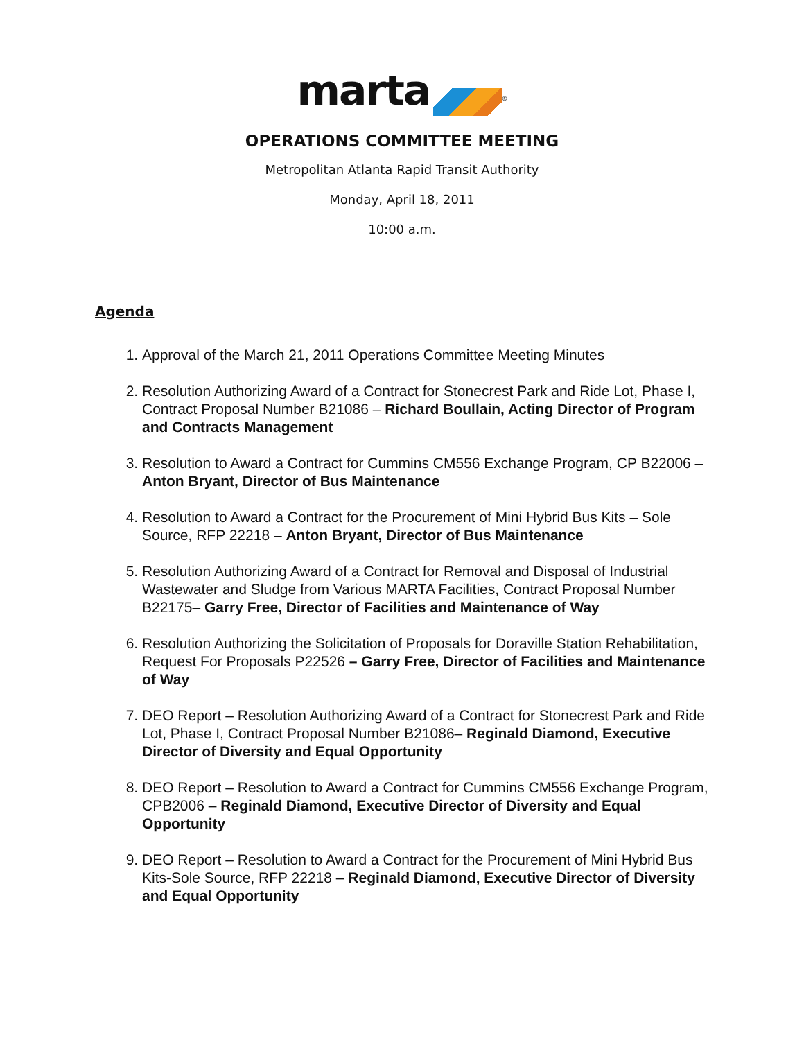marta <sup>®</sup>
OPERATIONS COMMITTEE MEETING
Metropolitan Atlanta Rapid Transit Authority
Monday, April 18, 2011
10:00 a.m.
Agenda
1. Approval of the March 21, 2011 Operations Committee Meeting Minutes
2. Resolution Authorizing Award of a Contract for Stonecrest Park and Ride Lot, Phase I, Contract Proposal Number B21086 – Richard Boullain, Acting Director of Program and Contracts Management
3. Resolution to Award a Contract for Cummins CM556 Exchange Program, CP B22006 – Anton Bryant, Director of Bus Maintenance
4. Resolution to Award a Contract for the Procurement of Mini Hybrid Bus Kits – Sole Source, RFP 22218 – Anton Bryant, Director of Bus Maintenance
5. Resolution Authorizing Award of a Contract for Removal and Disposal of Industrial Wastewater and Sludge from Various MARTA Facilities, Contract Proposal Number B22175– Garry Free, Director of Facilities and Maintenance of Way
6. Resolution Authorizing the Solicitation of Proposals for Doraville Station Rehabilitation, Request For Proposals P22526 – Garry Free, Director of Facilities and Maintenance of Way
7. DEO Report – Resolution Authorizing Award of a Contract for Stonecrest Park and Ride Lot, Phase I, Contract Proposal Number B21086– Reginald Diamond, Executive Director of Diversity and Equal Opportunity
8. DEO Report – Resolution to Award a Contract for Cummins CM556 Exchange Program, CPB2006 – Reginald Diamond, Executive Director of Diversity and Equal Opportunity
9. DEO Report – Resolution to Award a Contract for the Procurement of Mini Hybrid Bus Kits-Sole Source, RFP 22218 – Reginald Diamond, Executive Director of Diversity and Equal Opportunity